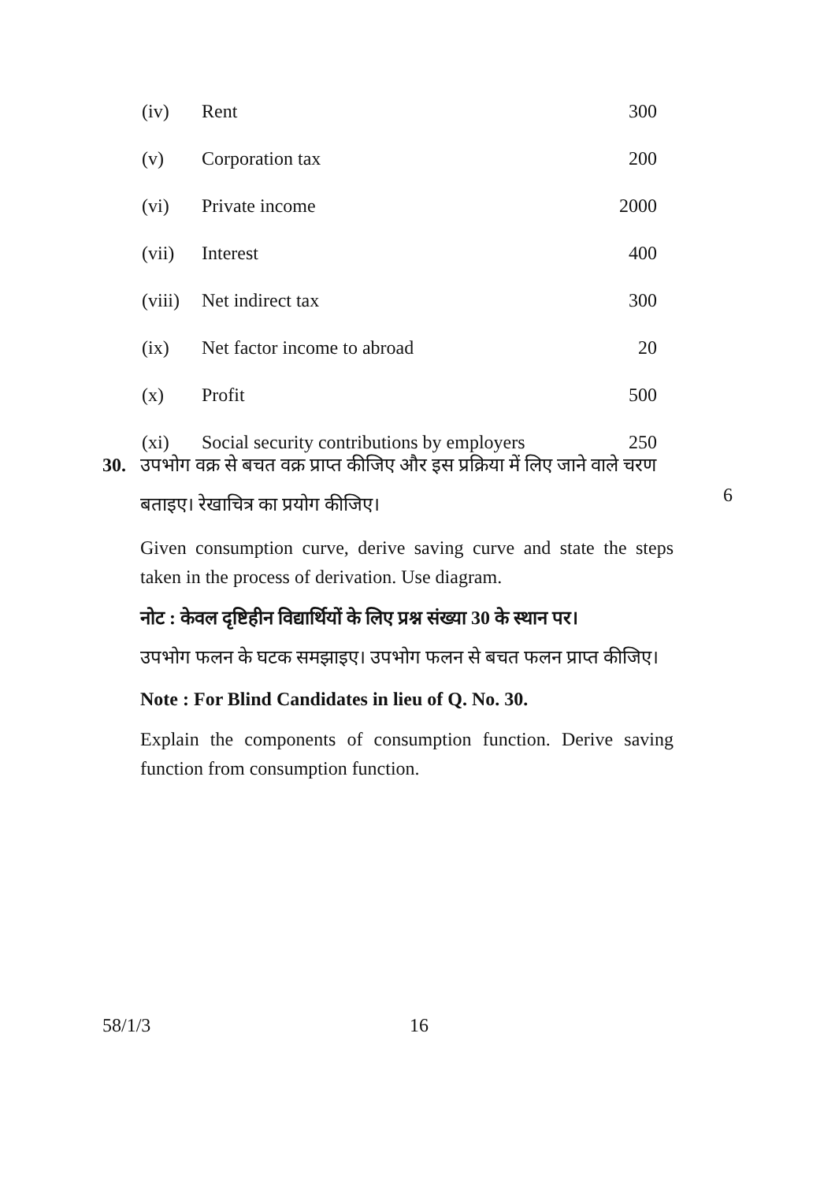| (iv) | Rent | 300 |
| (v) | Corporation tax | 200 |
| (vi) | Private income | 2000 |
| (vii) | Interest | 400 |
| (viii) | Net indirect tax | 300 |
| (ix) | Net factor income to abroad | 20 |
| (x) | Profit | 500 |
| (xi) | Social security contributions by employers | 250 |
30. उपभोग वक्र से बचत वक्र प्राप्त कीजिए और इस प्रक्रिया में लिए जाने वाले चरण
बताइए। रेखाचित्र का प्रयोग कीजिए।
Given consumption curve, derive saving curve and state the steps taken in the process of derivation. Use diagram.
नोट : केवल दृष्टिहीन विद्यार्थियों के लिए प्रश्न संख्या 30 के स्थान पर।
उपभोग फलन के घटक समझाइए। उपभोग फलन से बचत फलन प्राप्त कीजिए।
Note : For Blind Candidates in lieu of Q. No. 30.
Explain the components of consumption function. Derive saving function from consumption function.
6
58/1/3 16